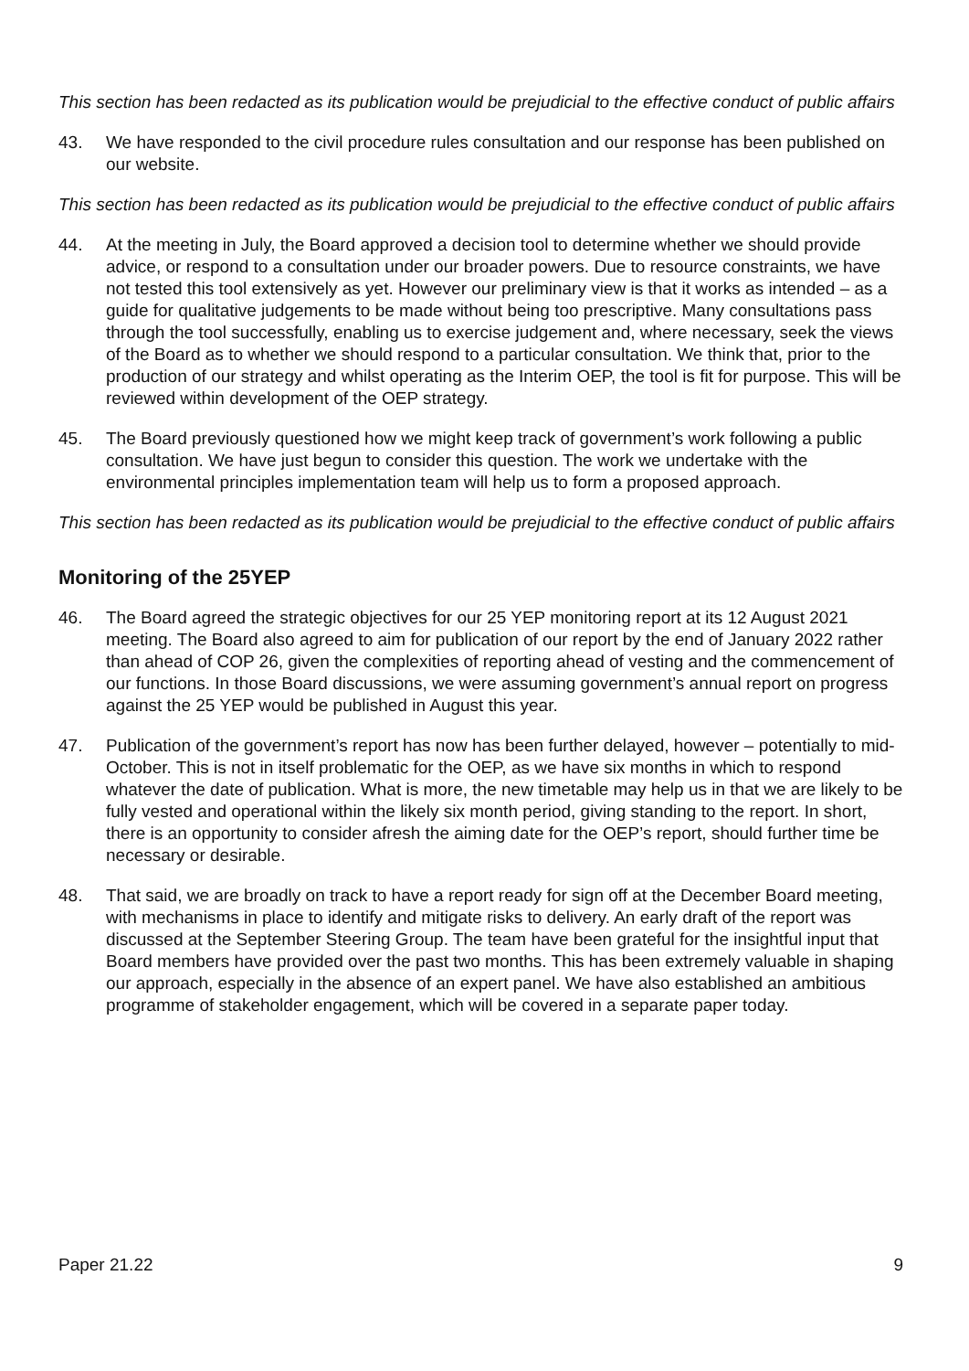This section has been redacted as its publication would be prejudicial to the effective conduct of public affairs
43. We have responded to the civil procedure rules consultation and our response has been published on our website.
This section has been redacted as its publication would be prejudicial to the effective conduct of public affairs
44. At the meeting in July, the Board approved a decision tool to determine whether we should provide advice, or respond to a consultation under our broader powers. Due to resource constraints, we have not tested this tool extensively as yet. However our preliminary view is that it works as intended – as a guide for qualitative judgements to be made without being too prescriptive. Many consultations pass through the tool successfully, enabling us to exercise judgement and, where necessary, seek the views of the Board as to whether we should respond to a particular consultation. We think that, prior to the production of our strategy and whilst operating as the Interim OEP, the tool is fit for purpose. This will be reviewed within development of the OEP strategy.
45. The Board previously questioned how we might keep track of government’s work following a public consultation. We have just begun to consider this question. The work we undertake with the environmental principles implementation team will help us to form a proposed approach.
This section has been redacted as its publication would be prejudicial to the effective conduct of public affairs
Monitoring of the 25YEP
46. The Board agreed the strategic objectives for our 25 YEP monitoring report at its 12 August 2021 meeting. The Board also agreed to aim for publication of our report by the end of January 2022 rather than ahead of COP 26, given the complexities of reporting ahead of vesting and the commencement of our functions. In those Board discussions, we were assuming government’s annual report on progress against the 25 YEP would be published in August this year.
47. Publication of the government’s report has now has been further delayed, however – potentially to mid-October. This is not in itself problematic for the OEP, as we have six months in which to respond whatever the date of publication. What is more, the new timetable may help us in that we are likely to be fully vested and operational within the likely six month period, giving standing to the report. In short, there is an opportunity to consider afresh the aiming date for the OEP’s report, should further time be necessary or desirable.
48. That said, we are broadly on track to have a report ready for sign off at the December Board meeting, with mechanisms in place to identify and mitigate risks to delivery. An early draft of the report was discussed at the September Steering Group. The team have been grateful for the insightful input that Board members have provided over the past two months. This has been extremely valuable in shaping our approach, especially in the absence of an expert panel. We have also established an ambitious programme of stakeholder engagement, which will be covered in a separate paper today.
Paper 21.22 9